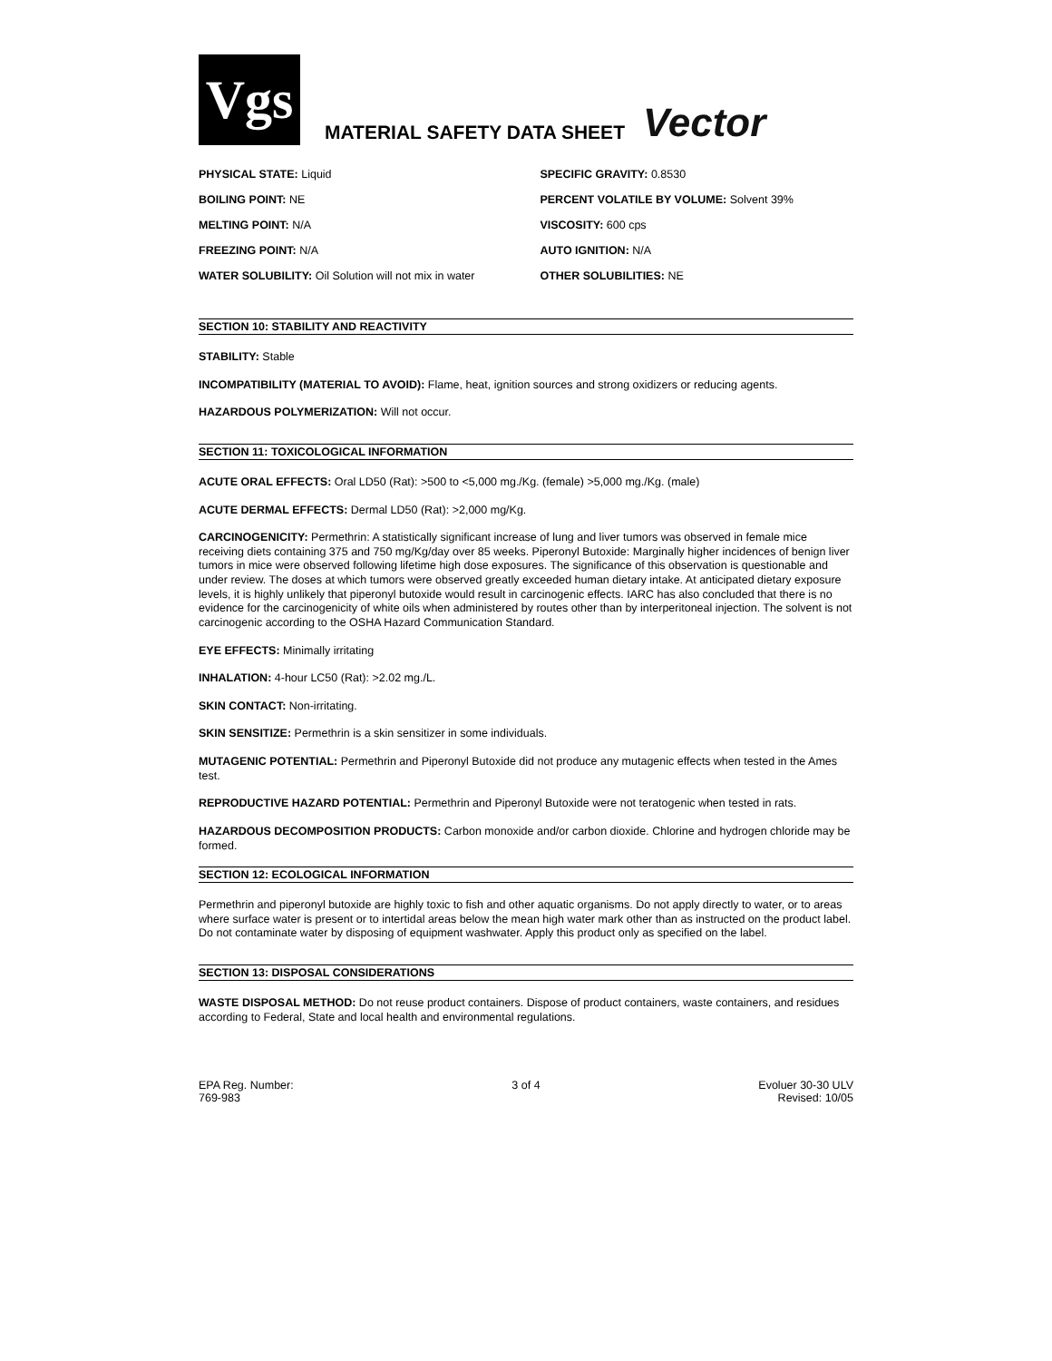Vgs
MATERIAL SAFETY DATA SHEET
Vector
| PHYSICAL STATE: Liquid | SPECIFIC GRAVITY: 0.8530 |
| BOILING POINT: NE | PERCENT VOLATILE BY VOLUME: Solvent 39% |
| MELTING POINT: N/A | VISCOSITY: 600 cps |
| FREEZING POINT: N/A | AUTO IGNITION: N/A |
| WATER SOLUBILITY: Oil Solution will not mix in water | OTHER SOLUBILITIES: NE |
SECTION 10: STABILITY AND REACTIVITY
STABILITY: Stable
INCOMPATIBILITY (MATERIAL TO AVOID): Flame, heat, ignition sources and strong oxidizers or reducing agents.
HAZARDOUS POLYMERIZATION: Will not occur.
SECTION 11: TOXICOLOGICAL INFORMATION
ACUTE ORAL EFFECTS: Oral LD50 (Rat): >500 to <5,000 mg./Kg. (female) >5,000 mg./Kg. (male)
ACUTE DERMAL EFFECTS: Dermal LD50 (Rat): >2,000 mg/Kg.
CARCINOGENICITY: Permethrin: A statistically significant increase of lung and liver tumors was observed in female mice receiving diets containing 375 and 750 mg/Kg/day over 85 weeks. Piperonyl Butoxide: Marginally higher incidences of benign liver tumors in mice were observed following lifetime high dose exposures. The significance of this observation is questionable and under review. The doses at which tumors were observed greatly exceeded human dietary intake. At anticipated dietary exposure levels, it is highly unlikely that piperonyl butoxide would result in carcinogenic effects. IARC has also concluded that there is no evidence for the carcinogenicity of white oils when administered by routes other than by interperitoneal injection. The solvent is not carcinogenic according to the OSHA Hazard Communication Standard.
EYE EFFECTS: Minimally irritating
INHALATION: 4-hour LC50 (Rat): >2.02 mg./L.
SKIN CONTACT: Non-irritating.
SKIN SENSITIZE: Permethrin is a skin sensitizer in some individuals.
MUTAGENIC POTENTIAL: Permethrin and Piperonyl Butoxide did not produce any mutagenic effects when tested in the Ames test.
REPRODUCTIVE HAZARD POTENTIAL: Permethrin and Piperonyl Butoxide were not teratogenic when tested in rats.
HAZARDOUS DECOMPOSITION PRODUCTS: Carbon monoxide and/or carbon dioxide. Chlorine and hydrogen chloride may be formed.
SECTION 12: ECOLOGICAL INFORMATION
Permethrin and piperonyl butoxide are highly toxic to fish and other aquatic organisms. Do not apply directly to water, or to areas where surface water is present or to intertidal areas below the mean high water mark other than as instructed on the product label. Do not contaminate water by disposing of equipment washwater. Apply this product only as specified on the label.
SECTION 13: DISPOSAL CONSIDERATIONS
WASTE DISPOSAL METHOD: Do not reuse product containers. Dispose of product containers, waste containers, and residues according to Federal, State and local health and environmental regulations.
EPA Reg. Number:
769-983
3 of 4 Evoluer 30-30 ULV
Revised: 10/05